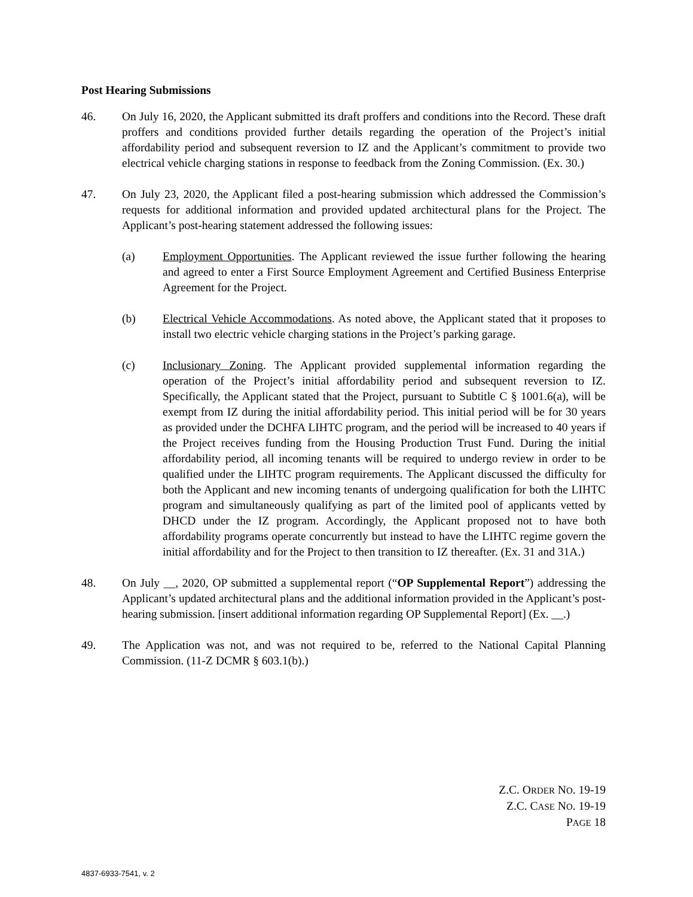Post Hearing Submissions
46. On July 16, 2020, the Applicant submitted its draft proffers and conditions into the Record. These draft proffers and conditions provided further details regarding the operation of the Project’s initial affordability period and subsequent reversion to IZ and the Applicant’s commitment to provide two electrical vehicle charging stations in response to feedback from the Zoning Commission. (Ex. 30.)
47. On July 23, 2020, the Applicant filed a post-hearing submission which addressed the Commission’s requests for additional information and provided updated architectural plans for the Project. The Applicant’s post-hearing statement addressed the following issues:
(a) Employment Opportunities. The Applicant reviewed the issue further following the hearing and agreed to enter a First Source Employment Agreement and Certified Business Enterprise Agreement for the Project.
(b) Electrical Vehicle Accommodations. As noted above, the Applicant stated that it proposes to install two electric vehicle charging stations in the Project’s parking garage.
(c) Inclusionary Zoning. The Applicant provided supplemental information regarding the operation of the Project’s initial affordability period and subsequent reversion to IZ. Specifically, the Applicant stated that the Project, pursuant to Subtitle C § 1001.6(a), will be exempt from IZ during the initial affordability period. This initial period will be for 30 years as provided under the DCHFA LIHTC program, and the period will be increased to 40 years if the Project receives funding from the Housing Production Trust Fund. During the initial affordability period, all incoming tenants will be required to undergo review in order to be qualified under the LIHTC program requirements. The Applicant discussed the difficulty for both the Applicant and new incoming tenants of undergoing qualification for both the LIHTC program and simultaneously qualifying as part of the limited pool of applicants vetted by DHCD under the IZ program. Accordingly, the Applicant proposed not to have both affordability programs operate concurrently but instead to have the LIHTC regime govern the initial affordability and for the Project to then transition to IZ thereafter. (Ex. 31 and 31A.)
48. On July __, 2020, OP submitted a supplemental report (“OP Supplemental Report”) addressing the Applicant’s updated architectural plans and the additional information provided in the Applicant’s post-hearing submission. [insert additional information regarding OP Supplemental Report] (Ex. __.)
49. The Application was not, and was not required to be, referred to the National Capital Planning Commission. (11-Z DCMR § 603.1(b).)
Z.C. ORDER NO. 19-19
Z.C. CASE NO. 19-19
PAGE 18
4837-6933-7541, v. 2